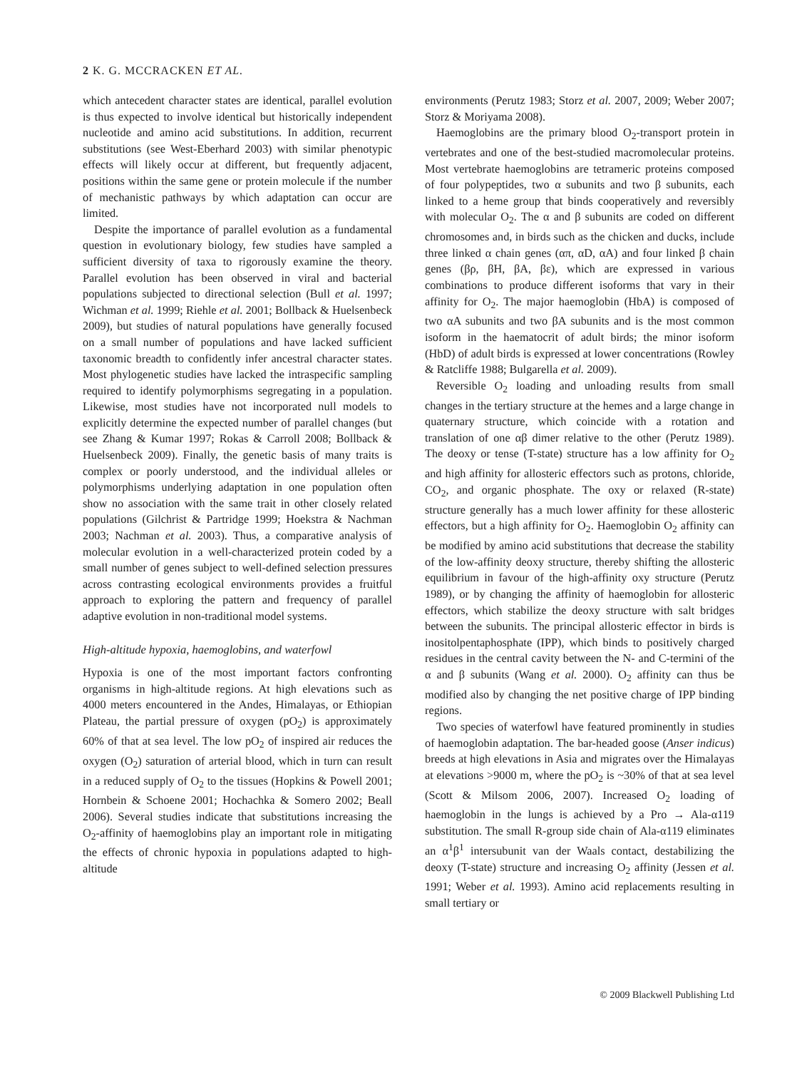2 K. G. MCCRACKEN ET AL.
which antecedent character states are identical, parallel evolution is thus expected to involve identical but historically independent nucleotide and amino acid substitutions. In addition, recurrent substitutions (see West-Eberhard 2003) with similar phenotypic effects will likely occur at different, but frequently adjacent, positions within the same gene or protein molecule if the number of mechanistic pathways by which adaptation can occur are limited.
Despite the importance of parallel evolution as a fundamental question in evolutionary biology, few studies have sampled a sufficient diversity of taxa to rigorously examine the theory. Parallel evolution has been observed in viral and bacterial populations subjected to directional selection (Bull et al. 1997; Wichman et al. 1999; Riehle et al. 2001; Bollback & Huelsenbeck 2009), but studies of natural populations have generally focused on a small number of populations and have lacked sufficient taxonomic breadth to confidently infer ancestral character states. Most phylogenetic studies have lacked the intraspecific sampling required to identify polymorphisms segregating in a population. Likewise, most studies have not incorporated null models to explicitly determine the expected number of parallel changes (but see Zhang & Kumar 1997; Rokas & Carroll 2008; Bollback & Huelsenbeck 2009). Finally, the genetic basis of many traits is complex or poorly understood, and the individual alleles or polymorphisms underlying adaptation in one population often show no association with the same trait in other closely related populations (Gilchrist & Partridge 1999; Hoekstra & Nachman 2003; Nachman et al. 2003). Thus, a comparative analysis of molecular evolution in a well-characterized protein coded by a small number of genes subject to well-defined selection pressures across contrasting ecological environments provides a fruitful approach to exploring the pattern and frequency of parallel adaptive evolution in non-traditional model systems.
High-altitude hypoxia, haemoglobins, and waterfowl
Hypoxia is one of the most important factors confronting organisms in high-altitude regions. At high elevations such as 4000 meters encountered in the Andes, Himalayas, or Ethiopian Plateau, the partial pressure of oxygen (pO<sub>2</sub>) is approximately 60% of that at sea level. The low pO<sub>2</sub> of inspired air reduces the oxygen (O<sub>2</sub>) saturation of arterial blood, which in turn can result in a reduced supply of O<sub>2</sub> to the tissues (Hopkins & Powell 2001; Hornbein & Schoene 2001; Hochachka & Somero 2002; Beall 2006). Several studies indicate that substitutions increasing the O<sub>2</sub>-affinity of haemoglobins play an important role in mitigating the effects of chronic hypoxia in populations adapted to high-altitude
environments (Perutz 1983; Storz et al. 2007, 2009; Weber 2007; Storz & Moriyama 2008).
Haemoglobins are the primary blood O<sub>2</sub>-transport protein in vertebrates and one of the best-studied macromolecular proteins. Most vertebrate haemoglobins are tetrameric proteins composed of four polypeptides, two α subunits and two β subunits, each linked to a heme group that binds cooperatively and reversibly with molecular O<sub>2</sub>. The α and β subunits are coded on different chromosomes and, in birds such as the chicken and ducks, include three linked α chain genes (απ, αD, αA) and four linked β chain genes (βρ, βH, βA, βε), which are expressed in various combinations to produce different isoforms that vary in their affinity for O<sub>2</sub>. The major haemoglobin (HbA) is composed of two αA subunits and two βA subunits and is the most common isoform in the haematocrit of adult birds; the minor isoform (HbD) of adult birds is expressed at lower concentrations (Rowley & Ratcliffe 1988; Bulgarella et al. 2009).
Reversible O<sub>2</sub> loading and unloading results from small changes in the tertiary structure at the hemes and a large change in quaternary structure, which coincide with a rotation and translation of one αβ dimer relative to the other (Perutz 1989). The deoxy or tense (T-state) structure has a low affinity for O<sub>2</sub> and high affinity for allosteric effectors such as protons, chloride, CO<sub>2</sub>, and organic phosphate. The oxy or relaxed (R-state) structure generally has a much lower affinity for these allosteric effectors, but a high affinity for O<sub>2</sub>. Haemoglobin O<sub>2</sub> affinity can be modified by amino acid substitutions that decrease the stability of the low-affinity deoxy structure, thereby shifting the allosteric equilibrium in favour of the high-affinity oxy structure (Perutz 1989), or by changing the affinity of haemoglobin for allosteric effectors, which stabilize the deoxy structure with salt bridges between the subunits. The principal allosteric effector in birds is inositolpentaphosphate (IPP), which binds to positively charged residues in the central cavity between the N- and C-termini of the α and β subunits (Wang et al. 2000). O<sub>2</sub> affinity can thus be modified also by changing the net positive charge of IPP binding regions.
Two species of waterfowl have featured prominently in studies of haemoglobin adaptation. The bar-headed goose (Anser indicus) breeds at high elevations in Asia and migrates over the Himalayas at elevations >9000 m, where the pO<sub>2</sub> is ~30% of that at sea level (Scott & Milsom 2006, 2007). Increased O<sub>2</sub> loading of haemoglobin in the lungs is achieved by a Pro → Ala-α119 substitution. The small R-group side chain of Ala-α119 eliminates an α<sup>1</sup>β<sup>1</sup> intersubunit van der Waals contact, destabilizing the deoxy (T-state) structure and increasing O<sub>2</sub> affinity (Jessen et al. 1991; Weber et al. 1993). Amino acid replacements resulting in small tertiary or
© 2009 Blackwell Publishing Ltd